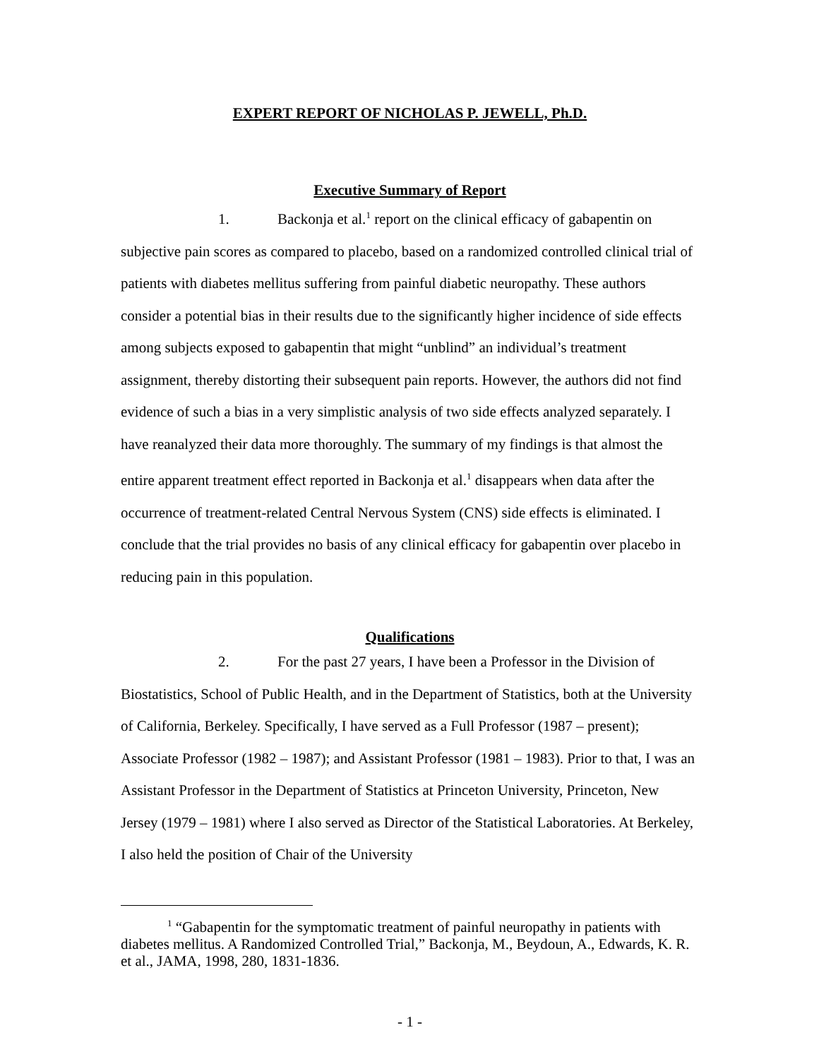EXPERT REPORT OF NICHOLAS P. JEWELL, Ph.D.
Executive Summary of Report
1. Backonja et al.<sup>1</sup> report on the clinical efficacy of gabapentin on subjective pain scores as compared to placebo, based on a randomized controlled clinical trial of patients with diabetes mellitus suffering from painful diabetic neuropathy. These authors consider a potential bias in their results due to the significantly higher incidence of side effects among subjects exposed to gabapentin that might “unblind” an individual’s treatment assignment, thereby distorting their subsequent pain reports. However, the authors did not find evidence of such a bias in a very simplistic analysis of two side effects analyzed separately. I have reanalyzed their data more thoroughly. The summary of my findings is that almost the entire apparent treatment effect reported in Backonja et al.<sup>1</sup> disappears when data after the occurrence of treatment-related Central Nervous System (CNS) side effects is eliminated. I conclude that the trial provides no basis of any clinical efficacy for gabapentin over placebo in reducing pain in this population.
Qualifications
2. For the past 27 years, I have been a Professor in the Division of Biostatistics, School of Public Health, and in the Department of Statistics, both at the University of California, Berkeley. Specifically, I have served as a Full Professor (1987 – present); Associate Professor (1982 – 1987); and Assistant Professor (1981 – 1983). Prior to that, I was an Assistant Professor in the Department of Statistics at Princeton University, Princeton, New Jersey (1979 – 1981) where I also served as Director of the Statistical Laboratories. At Berkeley, I also held the position of Chair of the University
<sup>1</sup> “Gabapentin for the symptomatic treatment of painful neuropathy in patients with diabetes mellitus. A Randomized Controlled Trial,” Backonja, M., Beydoun, A., Edwards, K. R. et al., JAMA, 1998, 280, 1831-1836.
- 1 -